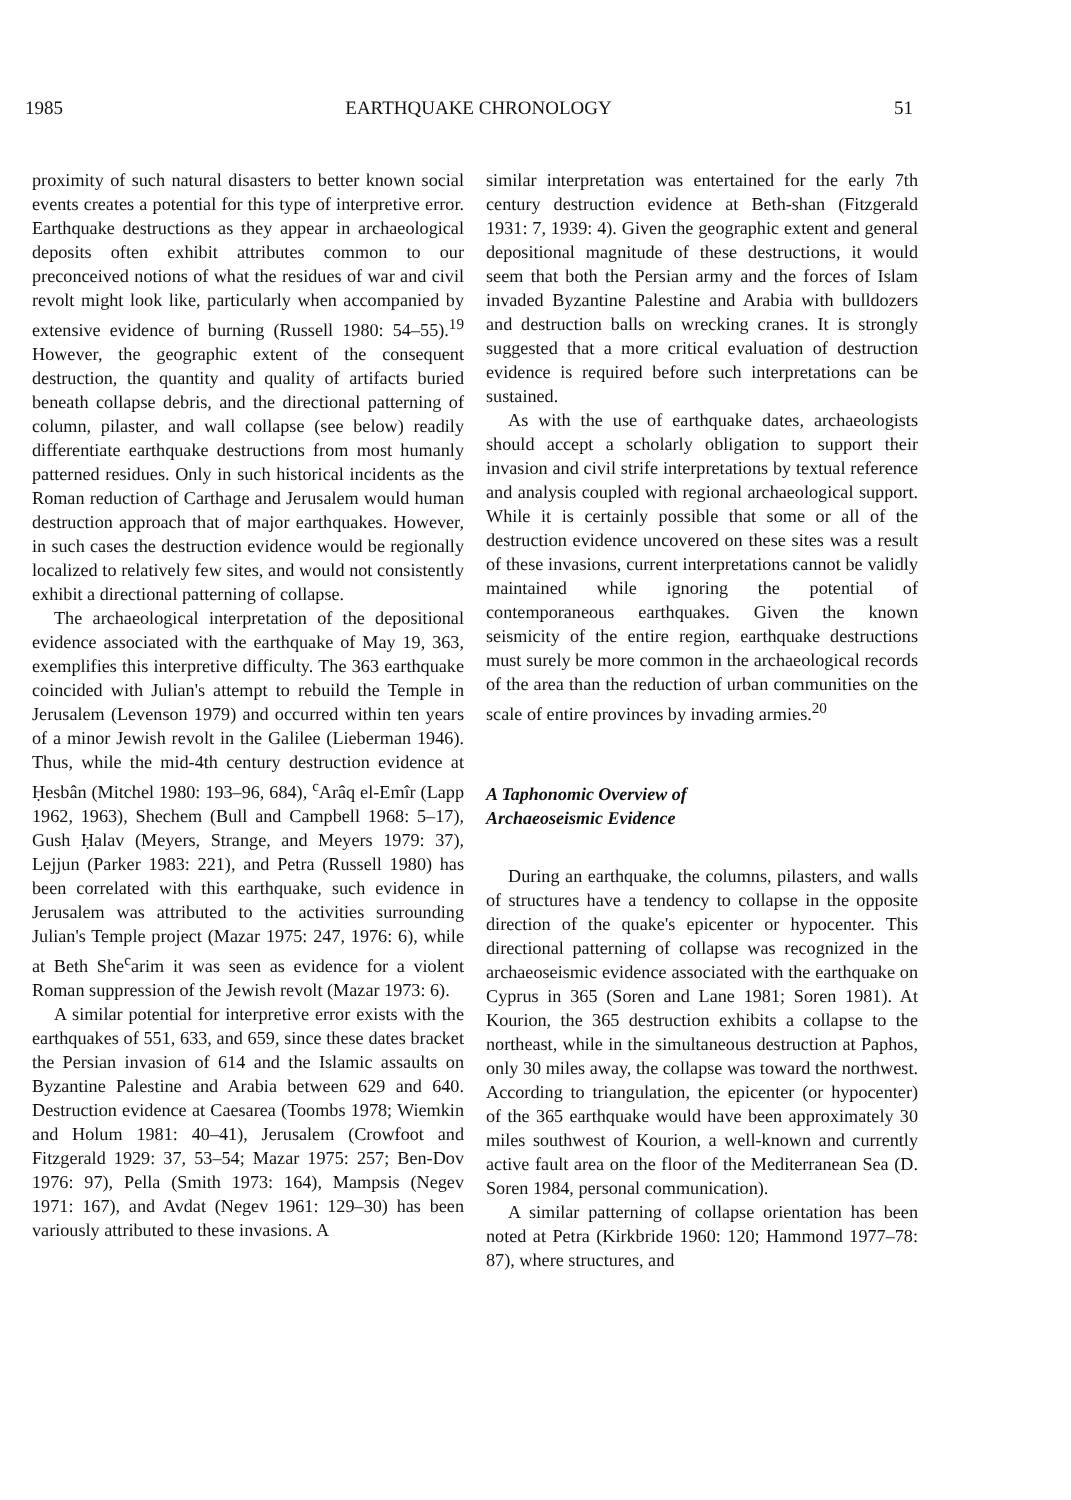1985 EARTHQUAKE CHRONOLOGY 51
proximity of such natural disasters to better known social events creates a potential for this type of interpretive error. Earthquake destructions as they appear in archaeological deposits often exhibit attributes common to our preconceived notions of what the residues of war and civil revolt might look like, particularly when accompanied by extensive evidence of burning (Russell 1980: 54–55).<sup>19</sup> However, the geographic extent of the consequent destruction, the quantity and quality of artifacts buried beneath collapse debris, and the directional patterning of column, pilaster, and wall collapse (see below) readily differentiate earthquake destructions from most humanly patterned residues. Only in such historical incidents as the Roman reduction of Carthage and Jerusalem would human destruction approach that of major earthquakes. However, in such cases the destruction evidence would be regionally localized to relatively few sites, and would not consistently exhibit a directional patterning of collapse.
The archaeological interpretation of the depositional evidence associated with the earthquake of May 19, 363, exemplifies this interpretive difficulty. The 363 earthquake coincided with Julian's attempt to rebuild the Temple in Jerusalem (Levenson 1979) and occurred within ten years of a minor Jewish revolt in the Galilee (Lieberman 1946). Thus, while the mid-4th century destruction evidence at Ḥesbân (Mitchel 1980: 193–96, 684), <sup>c</sup>Arâq el-Emîr (Lapp 1962, 1963), Shechem (Bull and Campbell 1968: 5–17), Gush Ḥalav (Meyers, Strange, and Meyers 1979: 37), Lejjun (Parker 1983: 221), and Petra (Russell 1980) has been correlated with this earthquake, such evidence in Jerusalem was attributed to the activities surrounding Julian's Temple project (Mazar 1975: 247, 1976: 6), while at Beth She<sup>c</sup>arim it was seen as evidence for a violent Roman suppression of the Jewish revolt (Mazar 1973: 6).
A similar potential for interpretive error exists with the earthquakes of 551, 633, and 659, since these dates bracket the Persian invasion of 614 and the Islamic assaults on Byzantine Palestine and Arabia between 629 and 640. Destruction evidence at Caesarea (Toombs 1978; Wiemkin and Holum 1981: 40–41), Jerusalem (Crowfoot and Fitzgerald 1929: 37, 53–54; Mazar 1975: 257; Ben-Dov 1976: 97), Pella (Smith 1973: 164), Mampsis (Negev 1971: 167), and Avdat (Negev 1961: 129–30) has been variously attributed to these invasions. A
similar interpretation was entertained for the early 7th century destruction evidence at Beth-shan (Fitzgerald 1931: 7, 1939: 4). Given the geographic extent and general depositional magnitude of these destructions, it would seem that both the Persian army and the forces of Islam invaded Byzantine Palestine and Arabia with bulldozers and destruction balls on wrecking cranes. It is strongly suggested that a more critical evaluation of destruction evidence is required before such interpretations can be sustained.
As with the use of earthquake dates, archaeologists should accept a scholarly obligation to support their invasion and civil strife interpretations by textual reference and analysis coupled with regional archaeological support. While it is certainly possible that some or all of the destruction evidence uncovered on these sites was a result of these invasions, current interpretations cannot be validly maintained while ignoring the potential of contemporaneous earthquakes. Given the known seismicity of the entire region, earthquake destructions must surely be more common in the archaeological records of the area than the reduction of urban communities on the scale of entire provinces by invading armies.<sup>20</sup>
A Taphonomic Overview of
Archaeoseismic Evidence
During an earthquake, the columns, pilasters, and walls of structures have a tendency to collapse in the opposite direction of the quake's epicenter or hypocenter. This directional patterning of collapse was recognized in the archaeoseismic evidence associated with the earthquake on Cyprus in 365 (Soren and Lane 1981; Soren 1981). At Kourion, the 365 destruction exhibits a collapse to the northeast, while in the simultaneous destruction at Paphos, only 30 miles away, the collapse was toward the northwest. According to triangulation, the epicenter (or hypocenter) of the 365 earthquake would have been approximately 30 miles southwest of Kourion, a well-known and currently active fault area on the floor of the Mediterranean Sea (D. Soren 1984, personal communication).
A similar patterning of collapse orientation has been noted at Petra (Kirkbride 1960: 120; Hammond 1977–78: 87), where structures, and